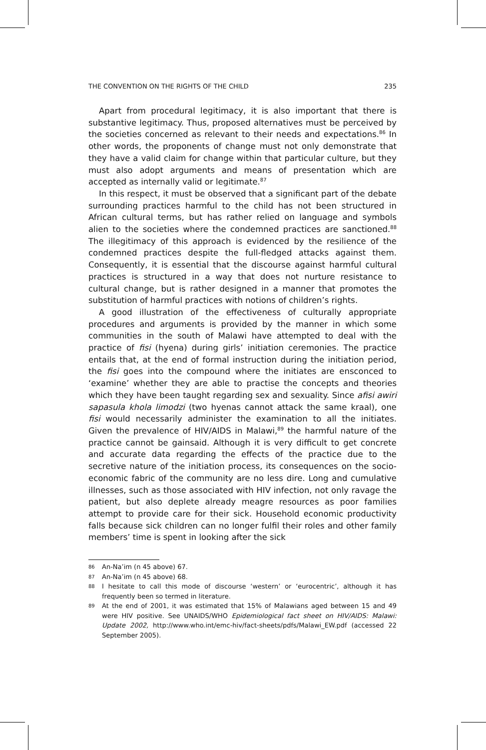THE CONVENTION ON THE RIGHTS OF THE CHILD 235
Apart from procedural legitimacy, it is also important that there is substantive legitimacy. Thus, proposed alternatives must be perceived by the societies concerned as relevant to their needs and expectations.<sup>86</sup> In other words, the proponents of change must not only demonstrate that they have a valid claim for change within that particular culture, but they must also adopt arguments and means of presentation which are accepted as internally valid or legitimate.<sup>87</sup>
In this respect, it must be observed that a significant part of the debate surrounding practices harmful to the child has not been structured in African cultural terms, but has rather relied on language and symbols alien to the societies where the condemned practices are sanctioned.<sup>88</sup> The illegitimacy of this approach is evidenced by the resilience of the condemned practices despite the full-fledged attacks against them. Consequently, it is essential that the discourse against harmful cultural practices is structured in a way that does not nurture resistance to cultural change, but is rather designed in a manner that promotes the substitution of harmful practices with notions of children’s rights.
A good illustration of the effectiveness of culturally appropriate procedures and arguments is provided by the manner in which some communities in the south of Malawi have attempted to deal with the practice of fisi (hyena) during girls’ initiation ceremonies. The practice entails that, at the end of formal instruction during the initiation period, the fisi goes into the compound where the initiates are ensconced to ‘examine’ whether they are able to practise the concepts and theories which they have been taught regarding sex and sexuality. Since afisi awiri sapasula khola limodzi (two hyenas cannot attack the same kraal), one fisi would necessarily administer the examination to all the initiates. Given the prevalence of HIV/AIDS in Malawi,<sup>89</sup> the harmful nature of the practice cannot be gainsaid. Although it is very difficult to get concrete and accurate data regarding the effects of the practice due to the secretive nature of the initiation process, its consequences on the socio-economic fabric of the community are no less dire. Long and cumulative illnesses, such as those associated with HIV infection, not only ravage the patient, but also deplete already meagre resources as poor families attempt to provide care for their sick. Household economic productivity falls because sick children can no longer fulfil their roles and other family members’ time is spent in looking after the sick
86 An-Na’im (n 45 above) 67.
87 An-Na’im (n 45 above) 68.
88 I hesitate to call this mode of discourse ‘western’ or ‘eurocentric’, although it has frequently been so termed in literature.
89 At the end of 2001, it was estimated that 15% of Malawians aged between 15 and 49 were HIV positive. See UNAIDS/WHO Epidemiological fact sheet on HIV/AIDS: Malawi: Update 2002, http://www.who.int/emc-hiv/fact-sheets/pdfs/Malawi_EW.pdf (accessed 22 September 2005).